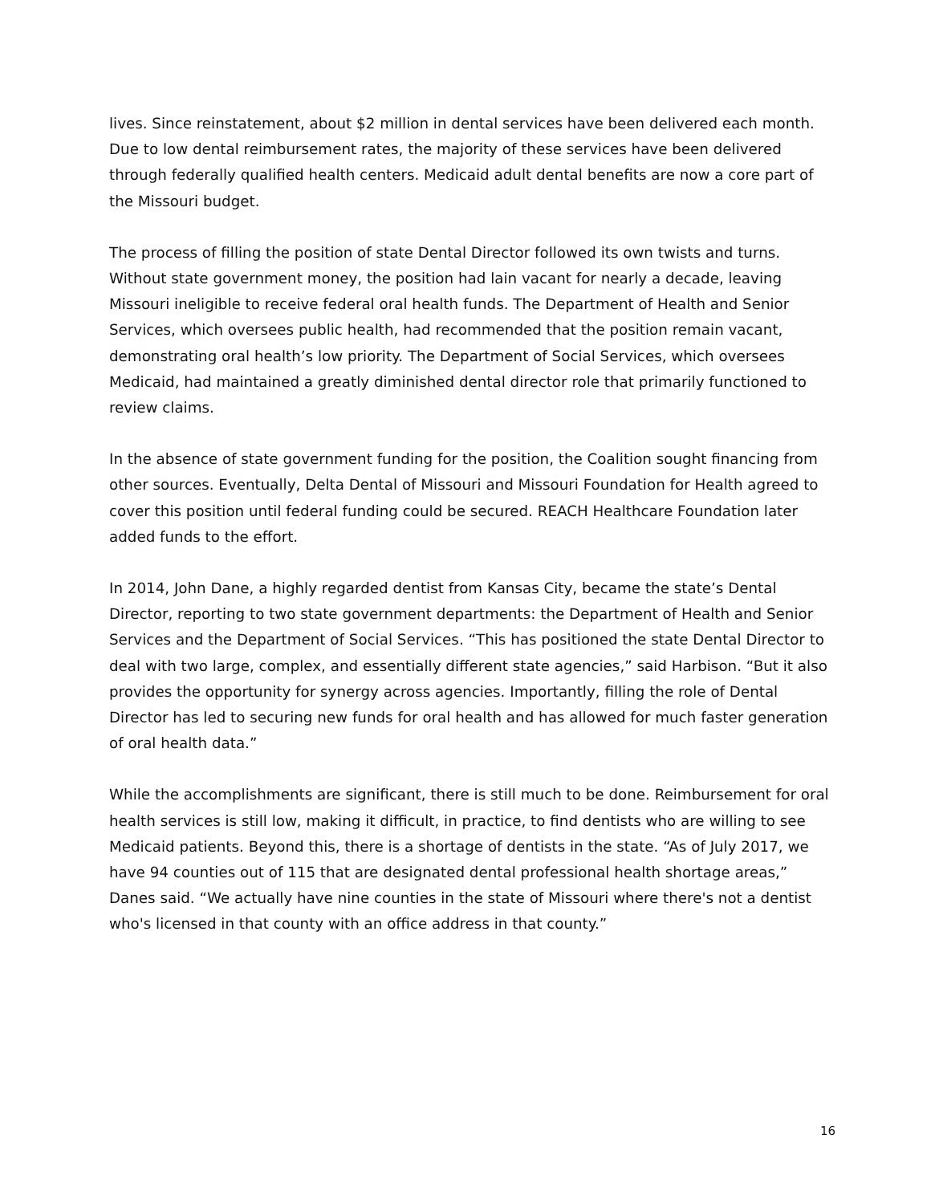lives. Since reinstatement, about $2 million in dental services have been delivered each month. Due to low dental reimbursement rates, the majority of these services have been delivered through federally qualified health centers. Medicaid adult dental benefits are now a core part of the Missouri budget.
The process of filling the position of state Dental Director followed its own twists and turns. Without state government money, the position had lain vacant for nearly a decade, leaving Missouri ineligible to receive federal oral health funds. The Department of Health and Senior Services, which oversees public health, had recommended that the position remain vacant, demonstrating oral health’s low priority. The Department of Social Services, which oversees Medicaid, had maintained a greatly diminished dental director role that primarily functioned to review claims.
In the absence of state government funding for the position, the Coalition sought financing from other sources. Eventually, Delta Dental of Missouri and Missouri Foundation for Health agreed to cover this position until federal funding could be secured. REACH Healthcare Foundation later added funds to the effort.
In 2014, John Dane, a highly regarded dentist from Kansas City, became the state’s Dental Director, reporting to two state government departments: the Department of Health and Senior Services and the Department of Social Services. “This has positioned the state Dental Director to deal with two large, complex, and essentially different state agencies,” said Harbison. “But it also provides the opportunity for synergy across agencies. Importantly, filling the role of Dental Director has led to securing new funds for oral health and has allowed for much faster generation of oral health data.”
While the accomplishments are significant, there is still much to be done. Reimbursement for oral health services is still low, making it difficult, in practice, to find dentists who are willing to see Medicaid patients. Beyond this, there is a shortage of dentists in the state. “As of July 2017, we have 94 counties out of 115 that are designated dental professional health shortage areas,” Danes said. “We actually have nine counties in the state of Missouri where there's not a dentist who's licensed in that county with an office address in that county.”
16